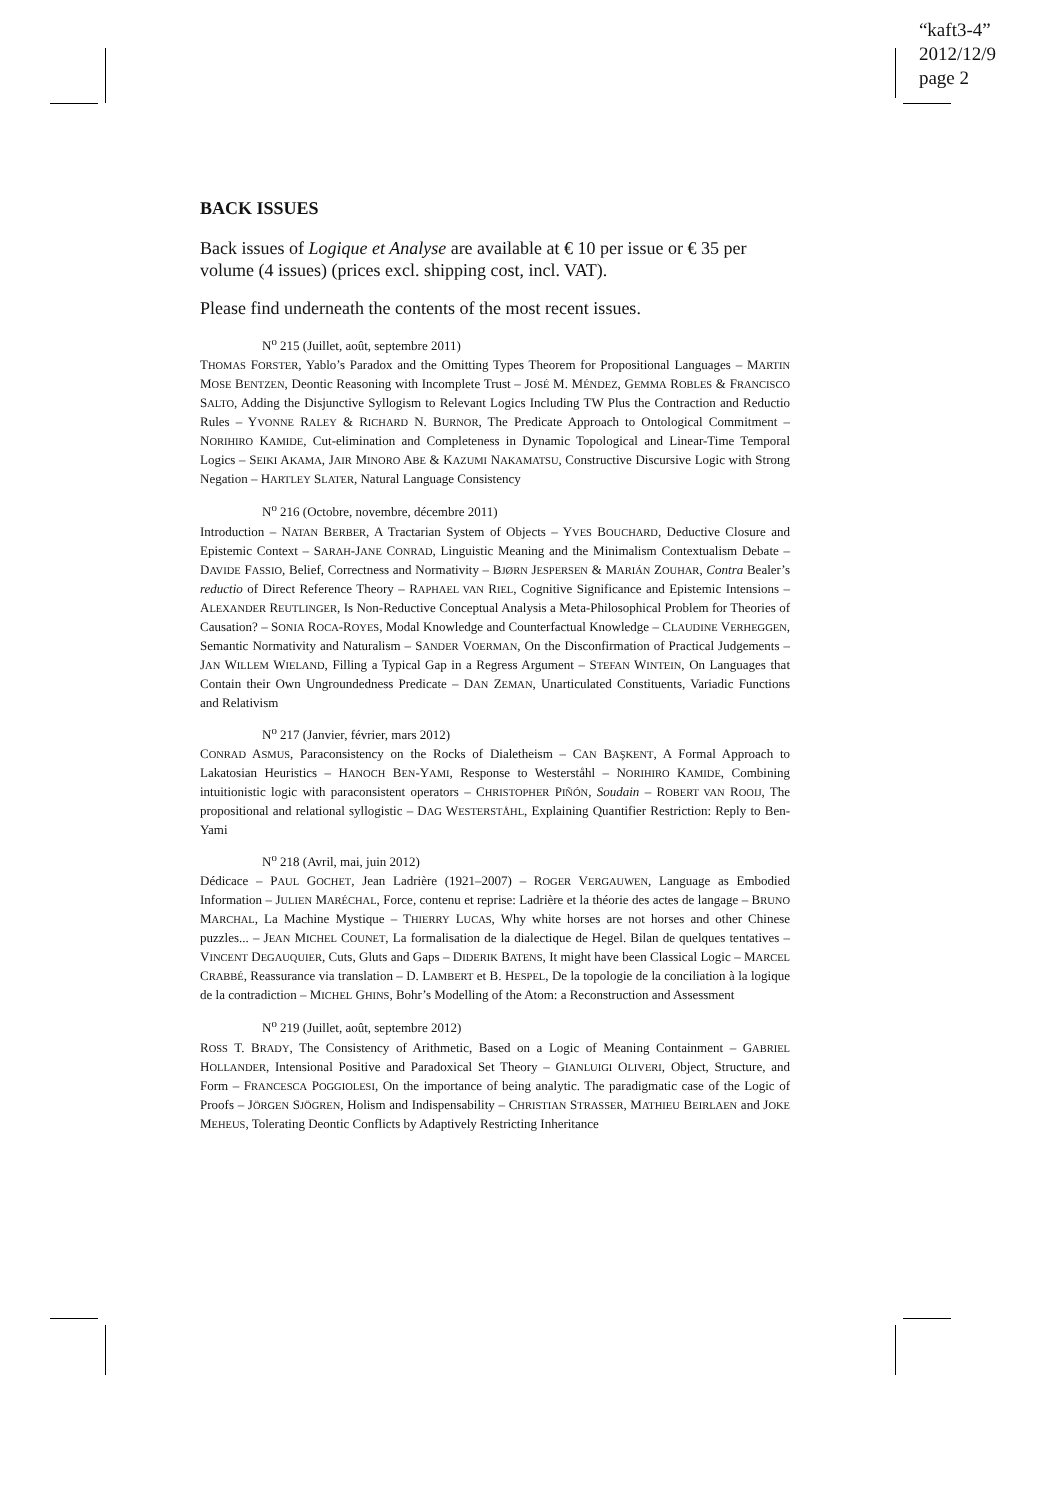“kaft3-4”
2012/12/9
page 2
BACK ISSUES
Back issues of Logique et Analyse are available at € 10 per issue or € 35 per volume (4 issues) (prices excl. shipping cost, incl. VAT).
Please find underneath the contents of the most recent issues.
N<sup>o</sup> 215 (Juillet, août, septembre 2011)
THOMAS FORSTER, Yablo’s Paradox and the Omitting Types Theorem for Propositional Languages – MARTIN MOSE BENTZEN, Deontic Reasoning with Incomplete Trust – JOSÉ M. MÉNDEZ, GEMMA ROBLES & FRANCISCO SALTO, Adding the Disjunctive Syllogism to Relevant Logics Including TW Plus the Contraction and Reductio Rules – YVONNE RALEY & RICHARD N. BURNOR, The Predicate Approach to Ontological Commitment – NORIHIRO KAMIDE, Cut-elimination and Completeness in Dynamic Topological and Linear-Time Temporal Logics – SEIKI AKAMA, JAIR MINORO ABE & KAZUMI NAKAMATSU, Constructive Discursive Logic with Strong Negation – HARTLEY SLATER, Natural Language Consistency
N<sup>o</sup> 216 (Octobre, novembre, décembre 2011)
Introduction – NATAN BERBER, A Tractarian System of Objects – YVES BOUCHARD, Deductive Closure and Epistemic Context – SARAH-JANE CONRAD, Linguistic Meaning and the Minimalism Contextualism Debate – DAVIDE FASSIO, Belief, Correctness and Normativity – BJØRN JESPERSEN & MARIÁN ZOUHAR, Contra Bealer’s reductio of Direct Reference Theory – RAPHAEL VAN RIEL, Cognitive Significance and Epistemic Intensions – ALEXANDER REUTLINGER, Is Non-Reductive Conceptual Analysis a Meta-Philosophical Problem for Theories of Causation? – SONIA ROCA-ROYES, Modal Knowledge and Counterfactual Knowledge – CLAUDINE VERHEGGEN, Semantic Normativity and Naturalism – SANDER VOERMAN, On the Disconfirmation of Practical Judgements – JAN WILLEM WIELAND, Filling a Typical Gap in a Regress Argument – STEFAN WINTEIN, On Languages that Contain their Own Ungroundedness Predicate – DAN ZEMAN, Unarticulated Constituents, Variadic Functions and Relativism
N<sup>o</sup> 217 (Janvier, février, mars 2012)
CONRAD ASMUS, Paraconsistency on the Rocks of Dialetheism – CAN BAŞKENT, A Formal Approach to Lakatosian Heuristics – HANOCH BEN-YAMI, Response to Westerståhl – NORIHIRO KAMIDE, Combining intuitionistic logic with paraconsistent operators – CHRISTOPHER PIÑÓN, Soudain – ROBERT VAN ROOIJ, The propositional and relational syllogistic – DAG WESTERSTÅHL, Explaining Quantifier Restriction: Reply to Ben-Yami
N<sup>o</sup> 218 (Avril, mai, juin 2012)
Dédicace – PAUL GOCHET, Jean Ladrière (1921–2007) – ROGER VERGAUWEN, Language as Embodied Information – JULIEN MARÉCHAL, Force, contenu et reprise: Ladrière et la théorie des actes de langage – BRUNO MARCHAL, La Machine Mystique – THIERRY LUCAS, Why white horses are not horses and other Chinese puzzles... – JEAN MICHEL COUNET, La formalisation de la dialectique de Hegel. Bilan de quelques tentatives – VINCENT DEGAUQUIER, Cuts, Gluts and Gaps – DIDERIK BATENS, It might have been Classical Logic – MARCEL CRABBÉ, Reassurance via translation – D. LAMBERT et B. HESPEL, De la topologie de la conciliation à la logique de la contradiction – MICHEL GHINS, Bohr’s Modelling of the Atom: a Reconstruction and Assessment
N<sup>o</sup> 219 (Juillet, août, septembre 2012)
ROSS T. BRADY, The Consistency of Arithmetic, Based on a Logic of Meaning Containment – GABRIEL HOLLANDER, Intensional Positive and Paradoxical Set Theory – GIANLUIGI OLIVERI, Object, Structure, and Form – FRANCESCA POGGIOLESI, On the importance of being analytic. The paradigmatic case of the Logic of Proofs – JÖRGEN SJÖGREN, Holism and Indispensability – CHRISTIAN STRASSER, MATHIEU BEIRLAEN and JOKE MEHEUS, Tolerating Deontic Conflicts by Adaptively Restricting Inheritance